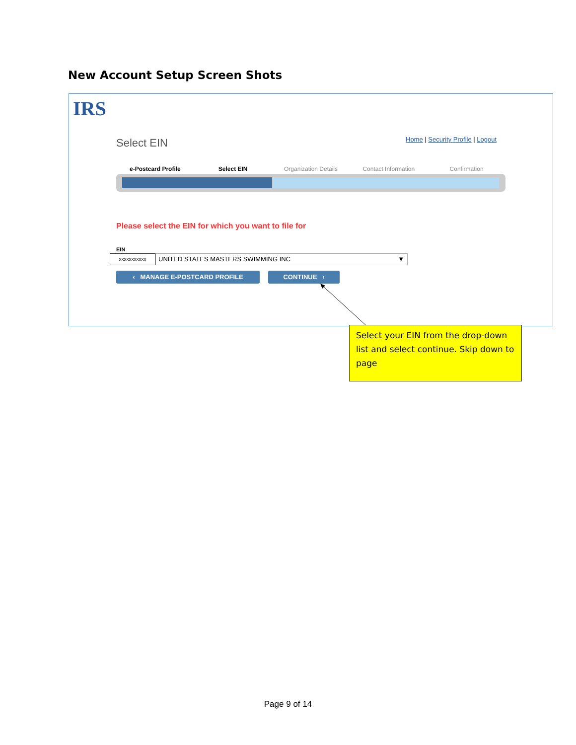New Account Setup Screen Shots
IRS
Select EIN
Home | Security Profile | Logout
e-Postcard Profile Select EIN Organization Details Contact Information Confirmation
Please select the EIN for which you want to file for
EIN
xxxxxxxxxxx
UNITED STATES MASTERS SWIMMING INC ▼
‹ MANAGE E-POSTCARD PROFILE CONTINUE ›
Select your EIN from the drop-down list and select continue. Skip down to page
Page 9 of 14